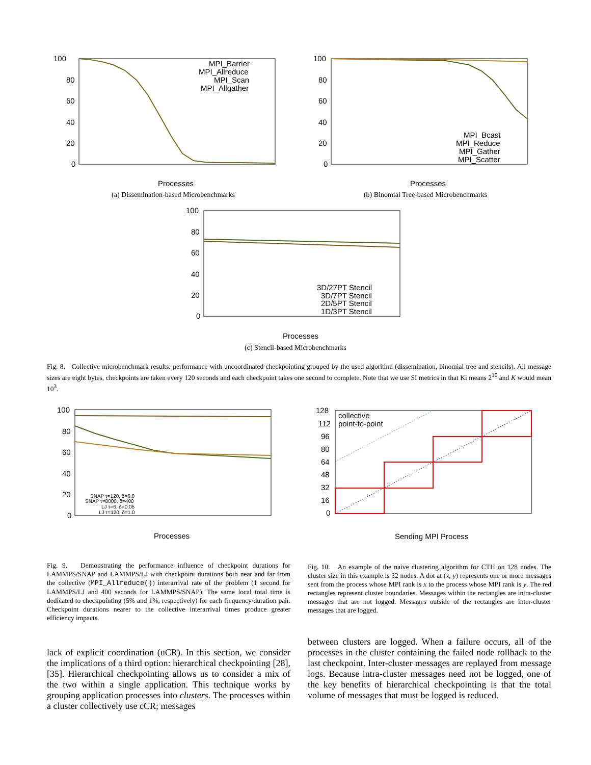100
80
60
40
20
0
MPI_Barrier
MPI_Allreduce
MPI_Scan
MPI_Allgather
Processes
(a) Dissemination-based Microbenchmarks
100
80
60
40
20
0
MPI_Bcast
MPI_Reduce
MPI_Gather
MPI_Scatter
Processes
(b) Binomial Tree-based Microbenchmarks
100
80
60
40
20
0
3D/27PT Stencil
3D/7PT Stencil
2D/5PT Stencil
1D/3PT Stencil
Processes
(c) Stencil-based Microbenchmarks
Fig. 8. Collective microbenchmark results: performance with uncoordinated checkpointing grouped by the used algorithm (dissemination, binomial tree and stencils). All message sizes are eight bytes, checkpoints are taken every 120 seconds and each checkpoint takes one second to complete. Note that we use SI metrics in that Ki means 2<sup>10</sup> and K would mean 10<sup>3</sup>.
100
80
60
40
20
0
SNAP τ=120, δ=6.0
SNAP τ=8000, δ=400
LJ τ=6, δ=0.05
LJ τ=120, δ=1.0
Processes
128
112
96
80
64
48
32
16
0
collective
point-to-point
Sending MPI Process
Fig. 9. Demonstrating the performance influence of checkpoint durations for LAMMPS/SNAP and LAMMPS/LJ with checkpoint durations both near and far from the collective (MPI_Allreduce()) interarrival rate of the problem (1 second for LAMMPS/LJ and 400 seconds for LAMMPS/SNAP). The same local total time is dedicated to checkpointing (5% and 1%, respectively) for each frequency/duration pair. Checkpoint durations nearer to the collective interarrival times produce greater efficiency impacts.
Fig. 10. An example of the naive clustering algorithm for CTH on 128 nodes. The cluster size in this example is 32 nodes. A dot at (x, y) represents one or more messages sent from the process whose MPI rank is x to the process whose MPI rank is y. The red rectangles represent cluster boundaries. Messages within the rectangles are intra-cluster messages that are not logged. Messages outside of the rectangles are inter-cluster messages that are logged.
lack of explicit coordination (uCR). In this section, we consider the implications of a third option: hierarchical checkpointing [28], [35]. Hierarchical checkpointing allows us to consider a mix of the two within a single application. This technique works by grouping application processes into clusters. The processes within a cluster collectively use cCR; messages
between clusters are logged. When a failure occurs, all of the processes in the cluster containing the failed node rollback to the last checkpoint. Inter-cluster messages are replayed from message logs. Because intra-cluster messages need not be logged, one of the key benefits of hierarchical checkpointing is that the total volume of messages that must be logged is reduced.